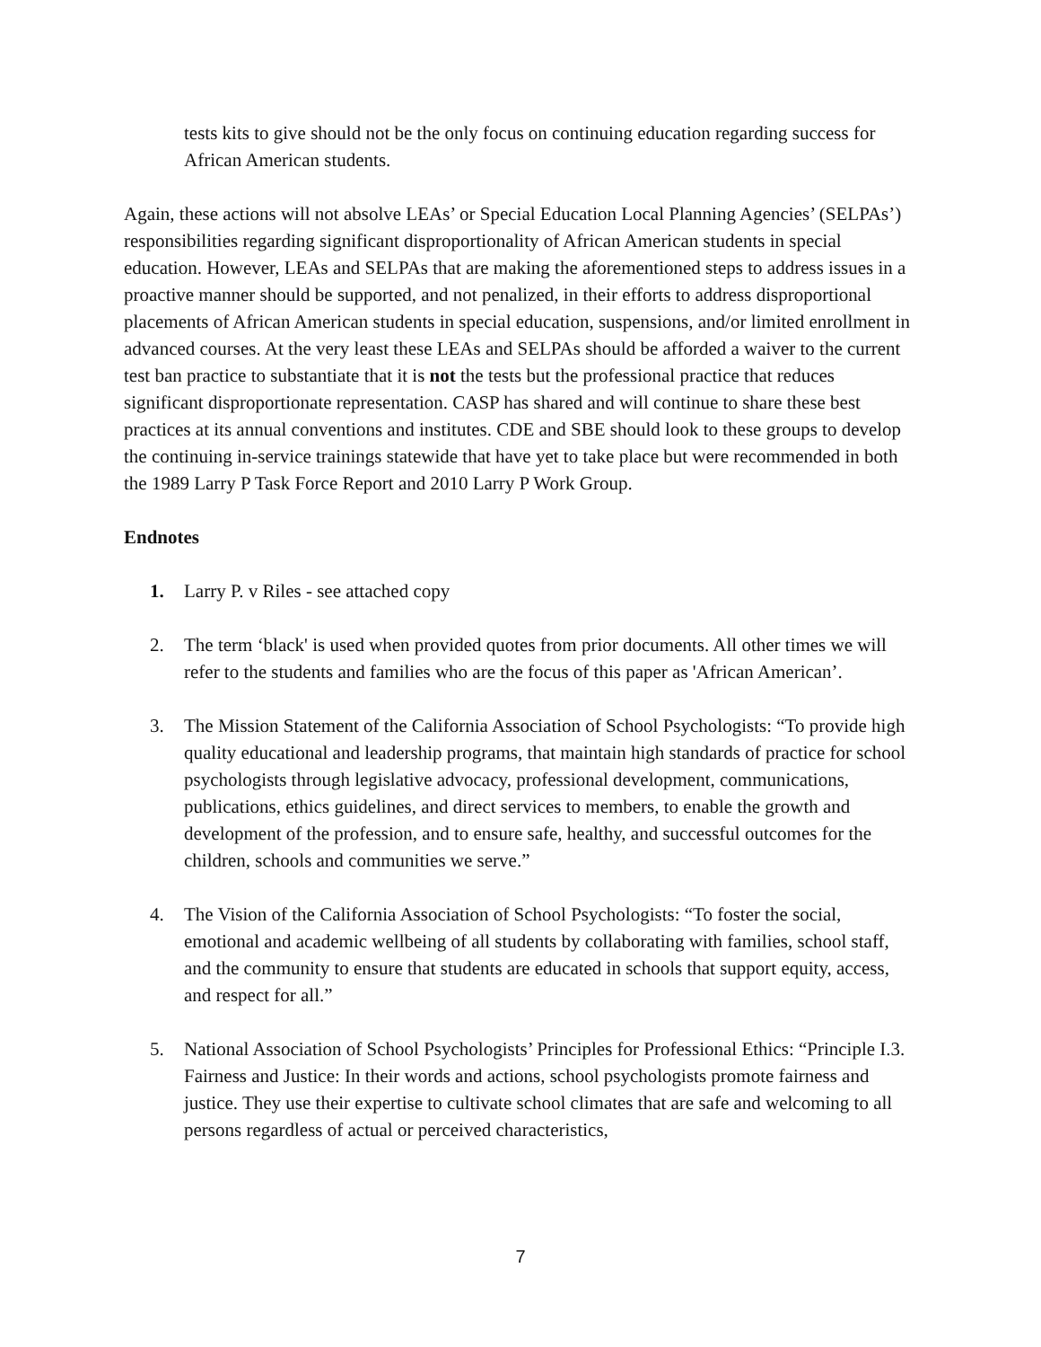tests kits to give should not be the only focus on continuing education regarding success for African American students.
Again, these actions will not absolve LEAs’ or Special Education Local Planning Agencies’ (SELPAs’) responsibilities regarding significant disproportionality of African American students in special education. However, LEAs and SELPAs that are making the aforementioned steps to address issues in a proactive manner should be supported, and not penalized, in their efforts to address disproportional placements of African American students in special education, suspensions, and/or limited enrollment in advanced courses. At the very least these LEAs and SELPAs should be afforded a waiver to the current test ban practice to substantiate that it is not the tests but the professional practice that reduces significant disproportionate representation. CASP has shared and will continue to share these best practices at its annual conventions and institutes. CDE and SBE should look to these groups to develop the continuing in-service trainings statewide that have yet to take place but were recommended in both the 1989 Larry P Task Force Report and 2010 Larry P Work Group.
Endnotes
1. Larry P. v Riles - see attached copy
2. The term ‘black' is used when provided quotes from prior documents. All other times we will refer to the students and families who are the focus of this paper as 'African American’.
3. The Mission Statement of the California Association of School Psychologists: “To provide high quality educational and leadership programs, that maintain high standards of practice for school psychologists through legislative advocacy, professional development, communications, publications, ethics guidelines, and direct services to members, to enable the growth and development of the profession, and to ensure safe, healthy, and successful outcomes for the children, schools and communities we serve.”
4. The Vision of the California Association of School Psychologists: “To foster the social, emotional and academic wellbeing of all students by collaborating with families, school staff, and the community to ensure that students are educated in schools that support equity, access, and respect for all.”
5. National Association of School Psychologists’ Principles for Professional Ethics: “Principle I.3. Fairness and Justice: In their words and actions, school psychologists promote fairness and justice. They use their expertise to cultivate school climates that are safe and welcoming to all persons regardless of actual or perceived characteristics,
7